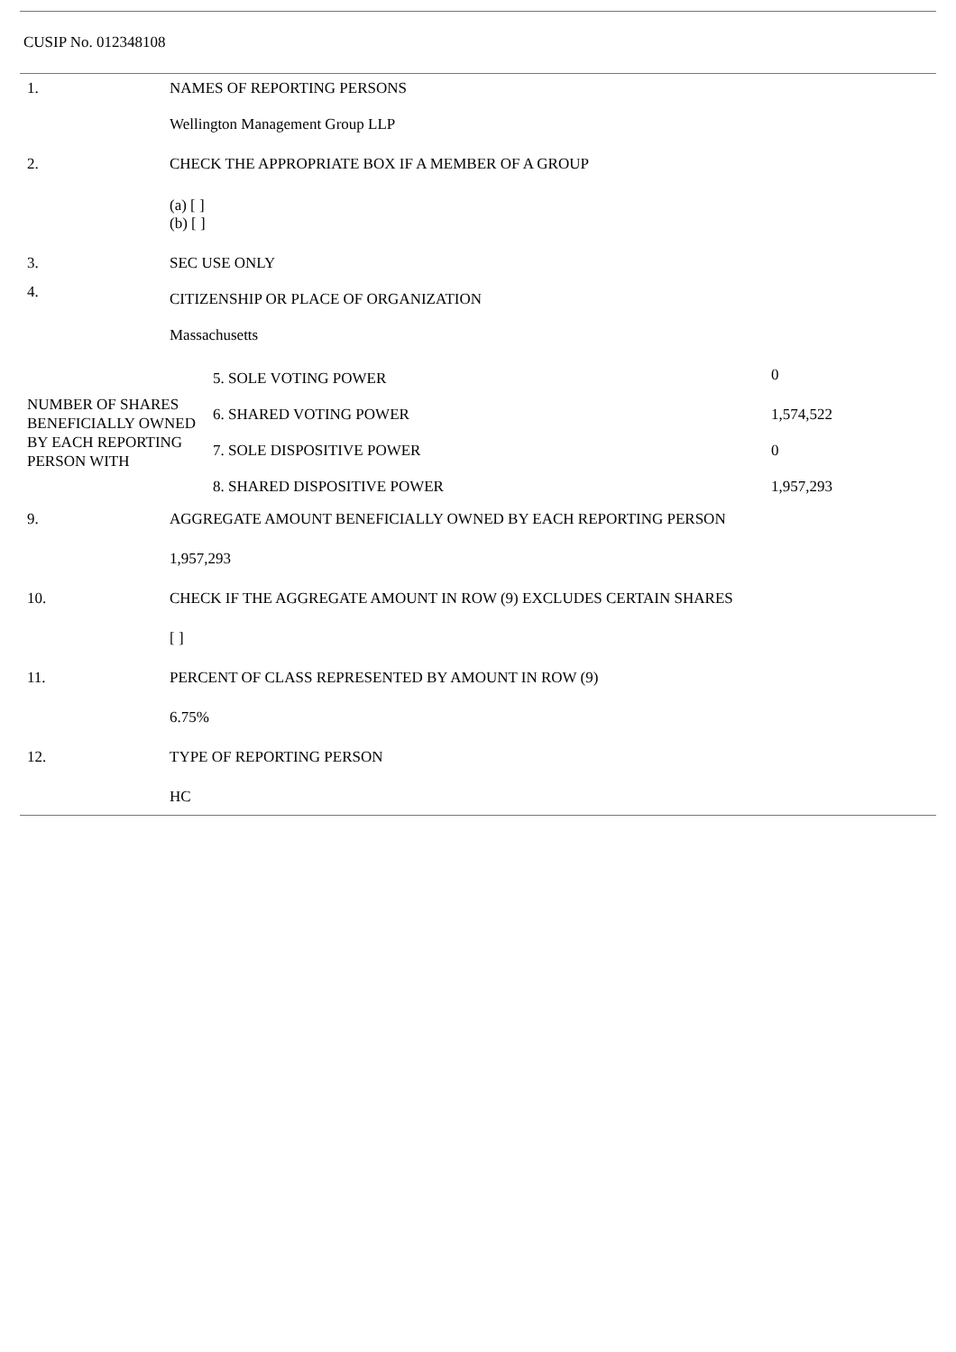CUSIP No. 012348108
| 1. | NAMES OF REPORTING PERSONS |
| | Wellington Management Group LLP |
| 2. | CHECK THE APPROPRIATE BOX IF A MEMBER OF A GROUP |
| | (a) [ ] (b) [ ] |
| 3. | SEC USE ONLY |
| 4. | CITIZENSHIP OR PLACE OF ORGANIZATION |
| | Massachusetts |
| NUMBER OF SHARES BENEFICIALLY OWNED BY EACH REPORTING PERSON WITH | 5. SOLE VOTING POWER | 0 |
| | 6. SHARED VOTING POWER | 1,574,522 |
| | 7. SOLE DISPOSITIVE POWER | 0 |
| | 8. SHARED DISPOSITIVE POWER | 1,957,293 |
| 9. | AGGREGATE AMOUNT BENEFICIALLY OWNED BY EACH REPORTING PERSON |
| | 1,957,293 |
| 10. | CHECK IF THE AGGREGATE AMOUNT IN ROW (9) EXCLUDES CERTAIN SHARES |
| | [ ] |
| 11. | PERCENT OF CLASS REPRESENTED BY AMOUNT IN ROW (9) |
| | 6.75% |
| 12. | TYPE OF REPORTING PERSON |
| | HC |